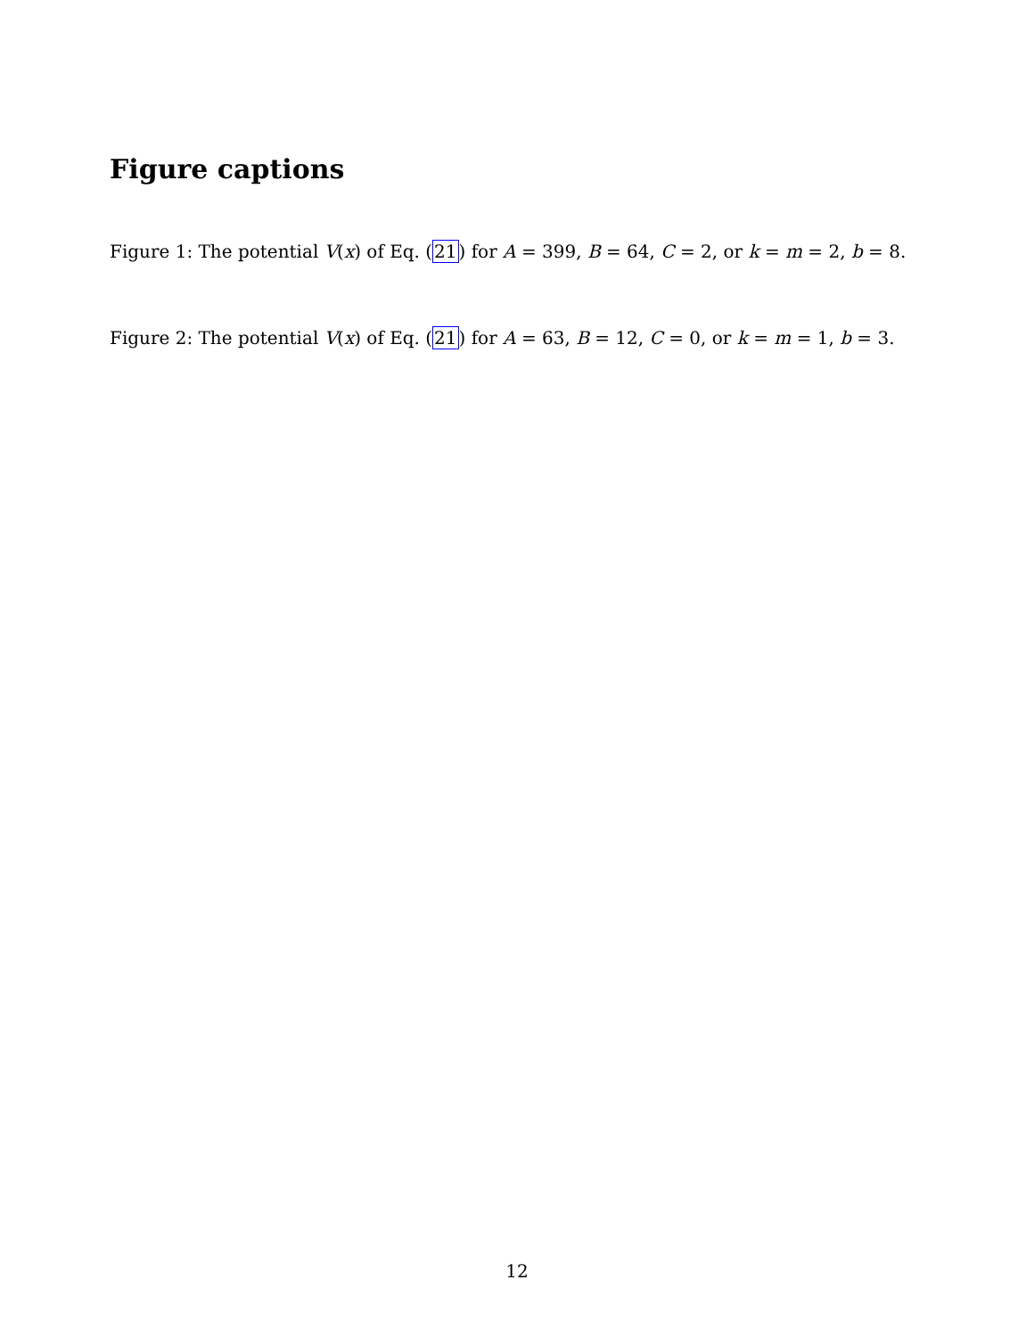Figure captions
Figure 1: The potential V(x) of Eq. (21) for A = 399, B = 64, C = 2, or k = m = 2, b = 8.
Figure 2: The potential V(x) of Eq. (21) for A = 63, B = 12, C = 0, or k = m = 1, b = 3.
12